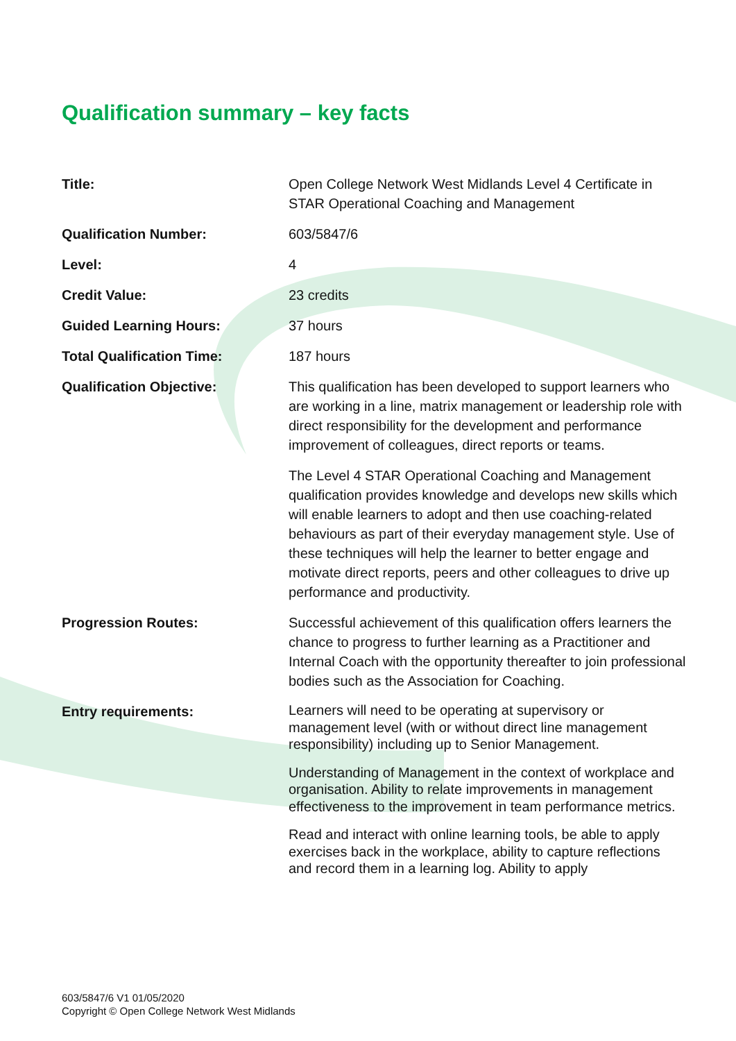Qualification summary – key facts
| Title: | Open College Network West Midlands Level 4 Certificate in STAR Operational Coaching and Management |
| Qualification Number: | 603/5847/6 |
| Level: | 4 |
| Credit Value: | 23 credits |
| Guided Learning Hours: | 37 hours |
| Total Qualification Time: | 187 hours |
| Qualification Objective: | This qualification has been developed to support learners who are working in a line, matrix management or leadership role with direct responsibility for the development and performance improvement of colleagues, direct reports or teams. The Level 4 STAR Operational Coaching and Management qualification provides knowledge and develops new skills which will enable learners to adopt and then use coaching-related behaviours as part of their everyday management style. Use of these techniques will help the learner to better engage and motivate direct reports, peers and other colleagues to drive up performance and productivity. |
| Progression Routes: | Successful achievement of this qualification offers learners the chance to progress to further learning as a Practitioner and Internal Coach with the opportunity thereafter to join professional bodies such as the Association for Coaching. |
| Entry requirements: | Learners will need to be operating at supervisory or management level (with or without direct line management responsibility) including up to Senior Management. Understanding of Management in the context of workplace and organisation. Ability to relate improvements in management effectiveness to the improvement in team performance metrics. Read and interact with online learning tools, be able to apply exercises back in the workplace, ability to capture reflections and record them in a learning log. Ability to apply |
603/5847/6 V1 01/05/2020
Copyright © Open College Network West Midlands